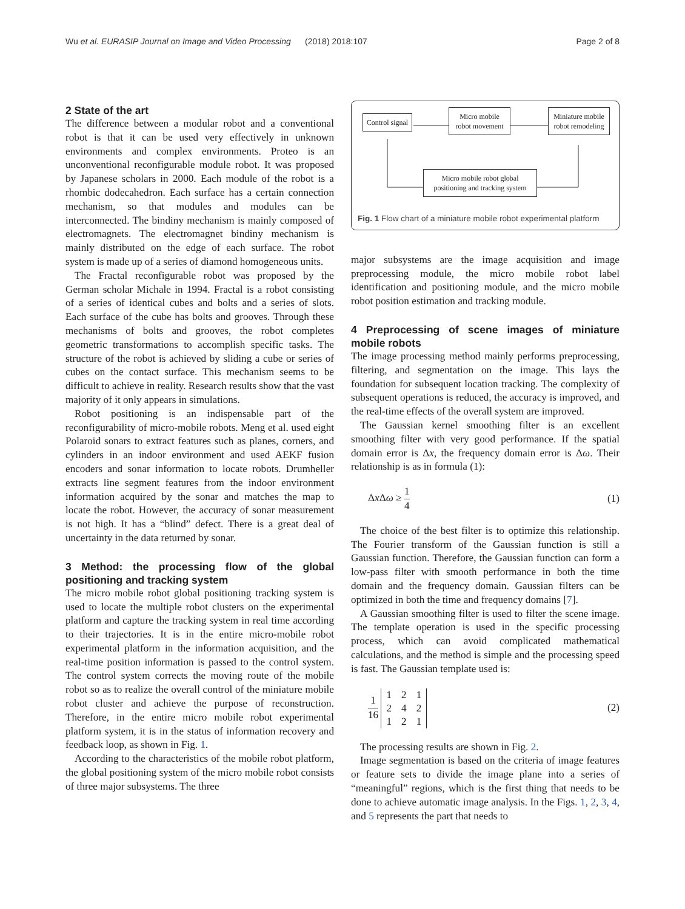Wu et al. EURASIP Journal on Image and Video Processing (2018) 2018:107 Page 2 of 8
2 State of the art
The difference between a modular robot and a conventional robot is that it can be used very effectively in unknown environments and complex environments. Proteo is an unconventional reconfigurable module robot. It was proposed by Japanese scholars in 2000. Each module of the robot is a rhombic dodecahedron. Each surface has a certain connection mechanism, so that modules and modules can be interconnected. The bindiny mechanism is mainly composed of electromagnets. The electromagnet bindiny mechanism is mainly distributed on the edge of each surface. The robot system is made up of a series of diamond homogeneous units.
The Fractal reconfigurable robot was proposed by the German scholar Michale in 1994. Fractal is a robot consisting of a series of identical cubes and bolts and a series of slots. Each surface of the cube has bolts and grooves. Through these mechanisms of bolts and grooves, the robot completes geometric transformations to accomplish specific tasks. The structure of the robot is achieved by sliding a cube or series of cubes on the contact surface. This mechanism seems to be difficult to achieve in reality. Research results show that the vast majority of it only appears in simulations.
Robot positioning is an indispensable part of the reconfigurability of micro-mobile robots. Meng et al. used eight Polaroid sonars to extract features such as planes, corners, and cylinders in an indoor environment and used AEKF fusion encoders and sonar information to locate robots. Drumheller extracts line segment features from the indoor environment information acquired by the sonar and matches the map to locate the robot. However, the accuracy of sonar measurement is not high. It has a “blind” defect. There is a great deal of uncertainty in the data returned by sonar.
3 Method: the processing flow of the global positioning and tracking system
The micro mobile robot global positioning tracking system is used to locate the multiple robot clusters on the experimental platform and capture the tracking system in real time according to their trajectories. It is in the entire micro-mobile robot experimental platform in the information acquisition, and the real-time position information is passed to the control system. The control system corrects the moving route of the mobile robot so as to realize the overall control of the miniature mobile robot cluster and achieve the purpose of reconstruction. Therefore, in the entire micro mobile robot experimental platform system, it is in the status of information recovery and feedback loop, as shown in Fig. 1.
According to the characteristics of the mobile robot platform, the global positioning system of the micro mobile robot consists of three major subsystems. The three
Control signal
Micro mobile robot movement
Miniature mobile robot remodeling
Micro mobile robot global positioning and tracking system
Fig. 1 Flow chart of a miniature mobile robot experimental platform
major subsystems are the image acquisition and image preprocessing module, the micro mobile robot label identification and positioning module, and the micro mobile robot position estimation and tracking module.
4 Preprocessing of scene images of miniature mobile robots
The image processing method mainly performs preprocessing, filtering, and segmentation on the image. This lays the foundation for subsequent location tracking. The complexity of subsequent operations is reduced, the accuracy is improved, and the real-time effects of the overall system are improved.
The Gaussian kernel smoothing filter is an excellent smoothing filter with very good performance. If the spatial domain error is Δx, the frequency domain error is Δω. Their relationship is as in formula (1):
Δx Δω ≥ 1 4 (1)
The choice of the best filter is to optimize this relationship. The Fourier transform of the Gaussian function is still a Gaussian function. Therefore, the Gaussian function can form a low-pass filter with smooth performance in both the time domain and the frequency domain. Gaussian filters can be optimized in both the time and frequency domains [7].
A Gaussian smoothing filter is used to filter the scene image. The template operation is used in the specific processing process, which can avoid complicated mathematical calculations, and the method is simple and the processing speed is fast. The Gaussian template used is:
1 16
| 1 | 2 | 1 |
| 2 | 4 | 2 |
| 1 | 2 | 1 |
(2)
The processing results are shown in Fig. 2.
Image segmentation is based on the criteria of image features or feature sets to divide the image plane into a series of “meaningful” regions, which is the first thing that needs to be done to achieve automatic image analysis. In the Figs. 1, 2, 3, 4, and 5 represents the part that needs to